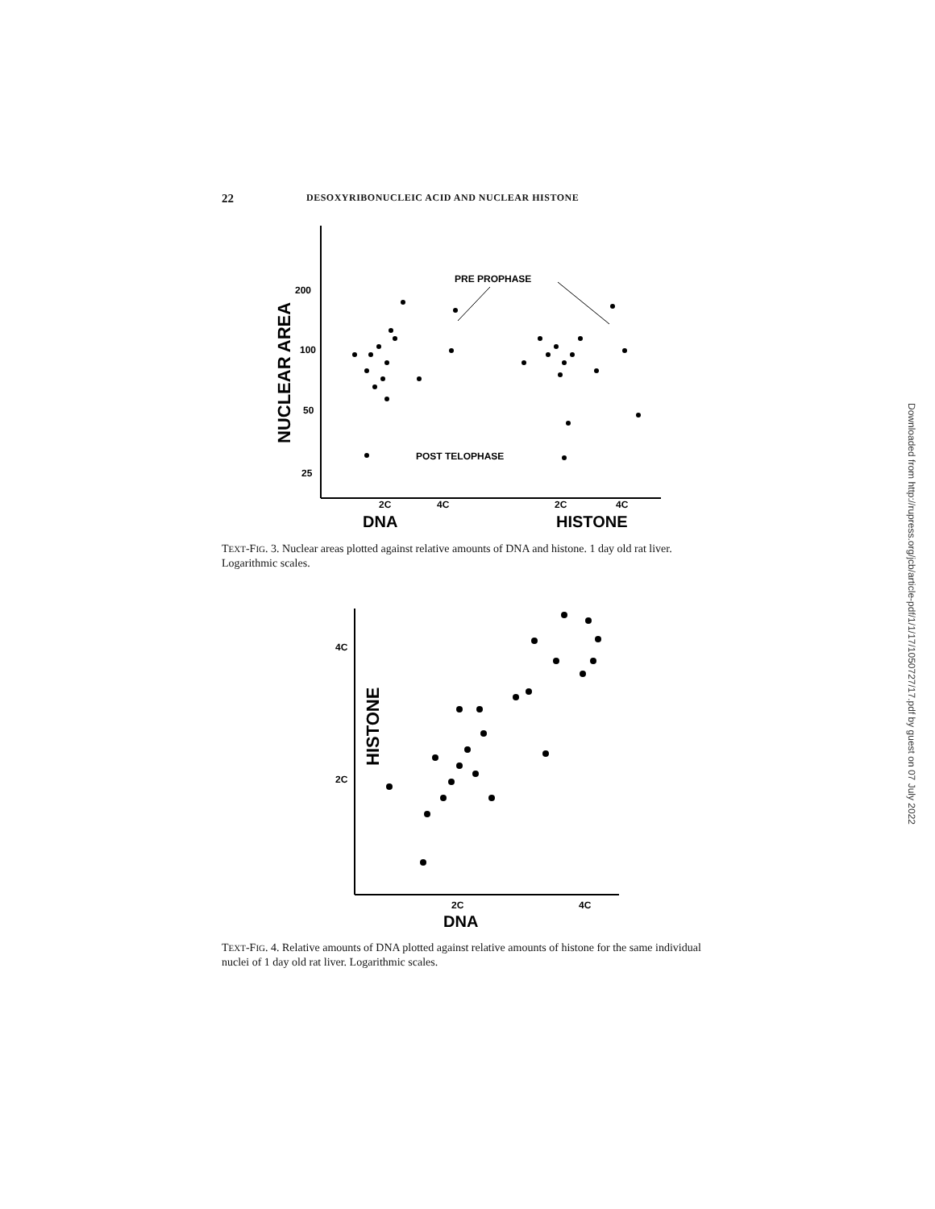22 DESOXYRIBONUCLEIC ACID AND NUCLEAR HISTONE
NUCLEAR AREA
200
100
50
25
2C
4C
2C
4C
DNA
HISTONE
PRE PROPHASE
POST TELOPHASE
TEXT-FIG. 3. Nuclear areas plotted against relative amounts of DNA and histone. 1 day old rat liver. Logarithmic scales.
HISTONE
4C
2C
2C
4C
DNA
TEXT-FIG. 4. Relative amounts of DNA plotted against relative amounts of histone for the same individual nuclei of 1 day old rat liver. Logarithmic scales.
Downloaded from http://rupress.org/jcb/article-pdf/1/1/17/1050727/17.pdf by guest on 07 July 2022